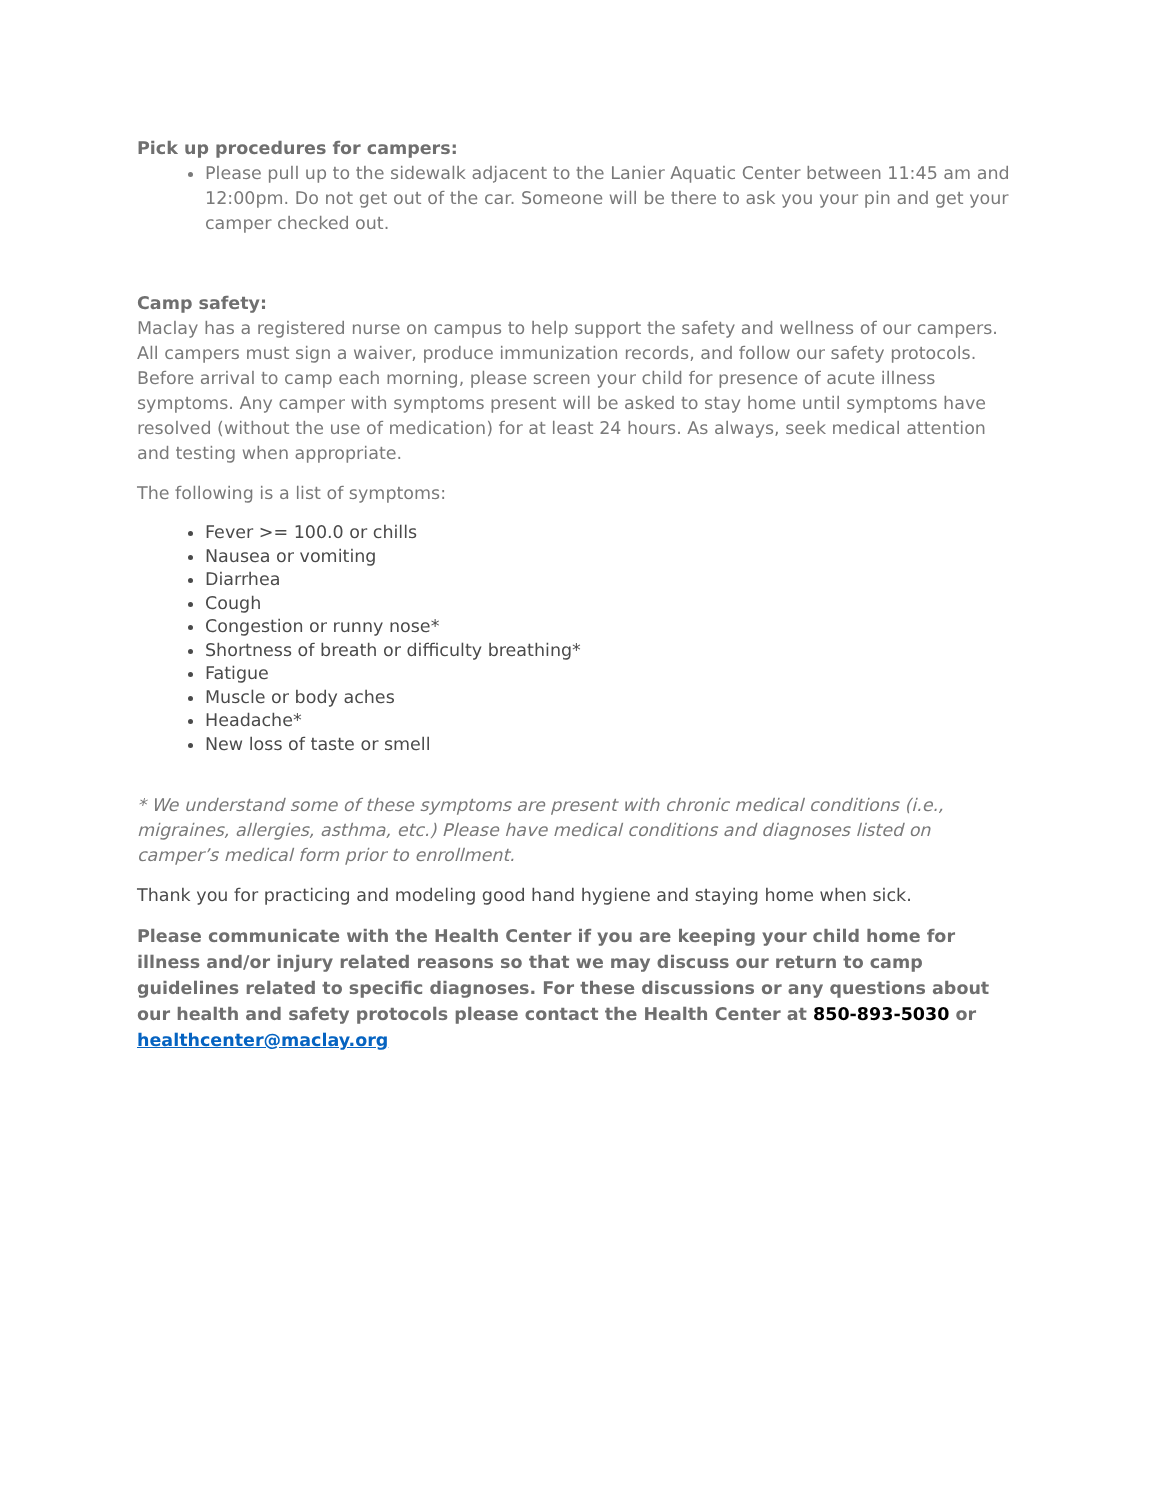Pick up procedures for campers:
Please pull up to the sidewalk adjacent to the Lanier Aquatic Center between 11:45 am and 12:00pm. Do not get out of the car. Someone will be there to ask you your pin and get your camper checked out.
Camp safety:
Maclay has a registered nurse on campus to help support the safety and wellness of our campers. All campers must sign a waiver, produce immunization records, and follow our safety protocols. Before arrival to camp each morning, please screen your child for presence of acute illness symptoms. Any camper with symptoms present will be asked to stay home until symptoms have resolved (without the use of medication) for at least 24 hours. As always, seek medical attention and testing when appropriate.
The following is a list of symptoms:
Fever >= 100.0 or chills
Nausea or vomiting
Diarrhea
Cough
Congestion or runny nose*
Shortness of breath or difficulty breathing*
Fatigue
Muscle or body aches
Headache*
New loss of taste or smell
* We understand some of these symptoms are present with chronic medical conditions (i.e., migraines, allergies, asthma, etc.) Please have medical conditions and diagnoses listed on camper’s medical form prior to enrollment.
Thank you for practicing and modeling good hand hygiene and staying home when sick.
Please communicate with the Health Center if you are keeping your child home for illness and/or injury related reasons so that we may discuss our return to camp guidelines related to specific diagnoses. For these discussions or any questions about our health and safety protocols please contact the Health Center at 850-893-5030 or healthcenter@maclay.org